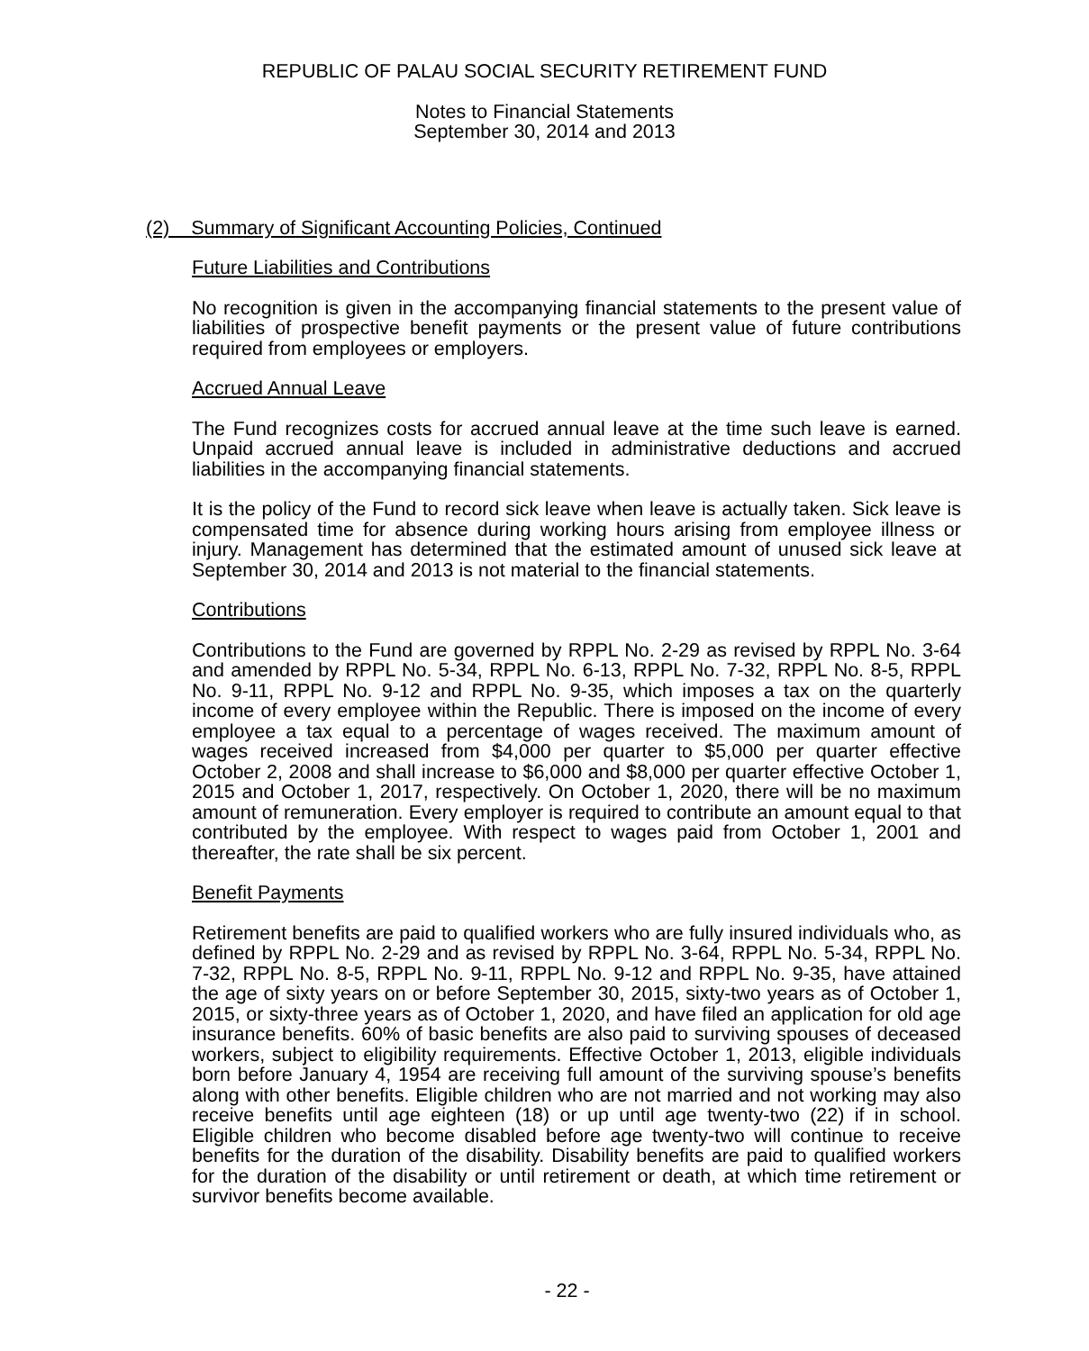REPUBLIC OF PALAU SOCIAL SECURITY RETIREMENT FUND
Notes to Financial Statements
September 30, 2014 and 2013
(2) Summary of Significant Accounting Policies, Continued
Future Liabilities and Contributions
No recognition is given in the accompanying financial statements to the present value of liabilities of prospective benefit payments or the present value of future contributions required from employees or employers.
Accrued Annual Leave
The Fund recognizes costs for accrued annual leave at the time such leave is earned. Unpaid accrued annual leave is included in administrative deductions and accrued liabilities in the accompanying financial statements.
It is the policy of the Fund to record sick leave when leave is actually taken. Sick leave is compensated time for absence during working hours arising from employee illness or injury. Management has determined that the estimated amount of unused sick leave at September 30, 2014 and 2013 is not material to the financial statements.
Contributions
Contributions to the Fund are governed by RPPL No. 2-29 as revised by RPPL No. 3-64 and amended by RPPL No. 5-34, RPPL No. 6-13, RPPL No. 7-32, RPPL No. 8-5, RPPL No. 9-11, RPPL No. 9-12 and RPPL No. 9-35, which imposes a tax on the quarterly income of every employee within the Republic. There is imposed on the income of every employee a tax equal to a percentage of wages received. The maximum amount of wages received increased from $4,000 per quarter to $5,000 per quarter effective October 2, 2008 and shall increase to $6,000 and $8,000 per quarter effective October 1, 2015 and October 1, 2017, respectively. On October 1, 2020, there will be no maximum amount of remuneration. Every employer is required to contribute an amount equal to that contributed by the employee. With respect to wages paid from October 1, 2001 and thereafter, the rate shall be six percent.
Benefit Payments
Retirement benefits are paid to qualified workers who are fully insured individuals who, as defined by RPPL No. 2-29 and as revised by RPPL No. 3-64, RPPL No. 5-34, RPPL No. 7-32, RPPL No. 8-5, RPPL No. 9-11, RPPL No. 9-12 and RPPL No. 9-35, have attained the age of sixty years on or before September 30, 2015, sixty-two years as of October 1, 2015, or sixty-three years as of October 1, 2020, and have filed an application for old age insurance benefits. 60% of basic benefits are also paid to surviving spouses of deceased workers, subject to eligibility requirements. Effective October 1, 2013, eligible individuals born before January 4, 1954 are receiving full amount of the surviving spouse’s benefits along with other benefits. Eligible children who are not married and not working may also receive benefits until age eighteen (18) or up until age twenty-two (22) if in school. Eligible children who become disabled before age twenty-two will continue to receive benefits for the duration of the disability. Disability benefits are paid to qualified workers for the duration of the disability or until retirement or death, at which time retirement or survivor benefits become available.
- 22 -